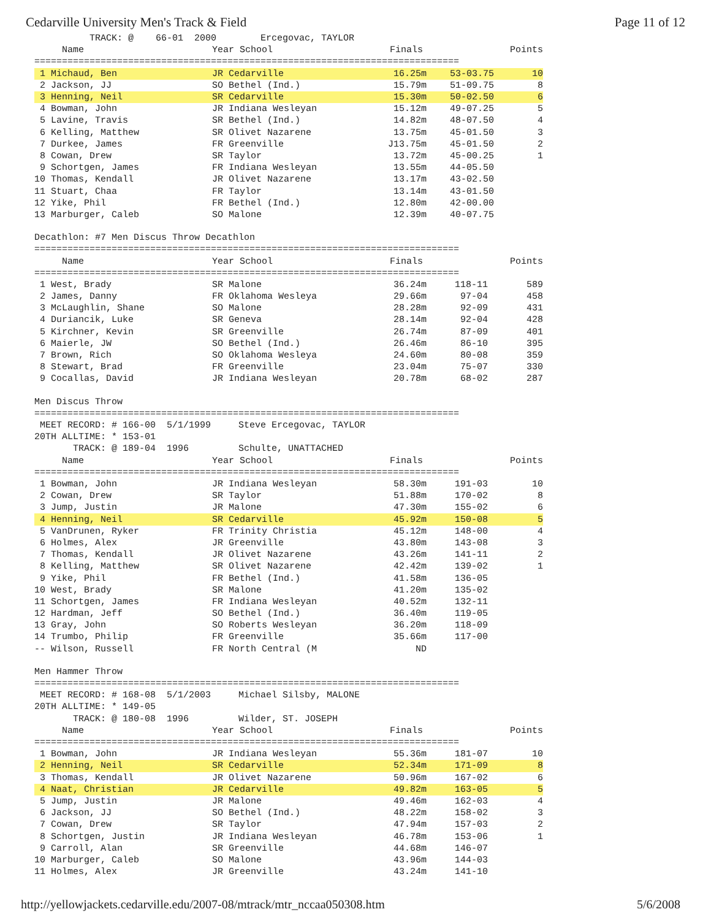Cedarville University Men's Track & Field Page 11 of 12
          TRACK: @    66-01  2000        Ercegovac, TAYLOR
| Name | Year School | Finals | Points |
| --- | --- | --- | --- |
=============================================================================
| 1 Michaud, Ben | JR Cedarville | 16.25m | 53-03.75 | 10 |
| 2 Jackson, JJ | SO Bethel (Ind.) | 15.79m | 51-09.75 | 8 |
| 3 Henning, Neil | SR Cedarville | 15.30m | 50-02.50 | 6 |
| 4 Bowman, John | JR Indiana Wesleyan | 15.12m | 49-07.25 | 5 |
| 5 Lavine, Travis | SR Bethel (Ind.) | 14.82m | 48-07.50 | 4 |
| 6 Kelling, Matthew | SR Olivet Nazarene | 13.75m | 45-01.50 | 3 |
| 7 Durkee, James | FR Greenville | J13.75m | 45-01.50 | 2 |
| 8 Cowan, Drew | SR Taylor | 13.72m | 45-00.25 | 1 |
| 9 Schortgen, James | FR Indiana Wesleyan | 13.55m | 44-05.50 | |
| 10 Thomas, Kendall | JR Olivet Nazarene | 13.17m | 43-02.50 | |
| 11 Stuart, Chaa | FR Taylor | 13.14m | 43-01.50 | |
| 12 Yike, Phil | FR Bethel (Ind.) | 12.80m | 42-00.00 | |
| 13 Marburger, Caleb | SO Malone | 12.39m | 40-07.75 | |
Decathlon: #7 Men Discus Throw Decathlon
=============================================================================
| Name | Year School | Finals | Points |
| --- | --- | --- | --- |
=============================================================================
| 1 West, Brady | SR Malone | 36.24m | 118-11 | 589 |
| 2 James, Danny | FR Oklahoma Wesleya | 29.66m | 97-04 | 458 |
| 3 McLaughlin, Shane | SO Malone | 28.28m | 92-09 | 431 |
| 4 Duriancik, Luke | SR Geneva | 28.14m | 92-04 | 428 |
| 5 Kirchner, Kevin | SR Greenville | 26.74m | 87-09 | 401 |
| 6 Maierle, JW | SO Bethel (Ind.) | 26.46m | 86-10 | 395 |
| 7 Brown, Rich | SO Oklahoma Wesleya | 24.60m | 80-08 | 359 |
| 8 Stewart, Brad | FR Greenville | 23.04m | 75-07 | 330 |
| 9 Cocallas, David | JR Indiana Wesleyan | 20.78m | 68-02 | 287 |
Men Discus Throw
=============================================================================
 MEET RECORD: # 166-00  5/1/1999     Steve Ercegovac, TAYLOR
20TH ALLTIME: * 153-01
       TRACK: @ 189-04  1996         Schulte, UNATTACHED
| Name | Year School | Finals | Points |
| --- | --- | --- | --- |
=============================================================================
| 1 Bowman, John | JR Indiana Wesleyan | 58.30m | 191-03 | 10 |
| 2 Cowan, Drew | SR Taylor | 51.88m | 170-02 | 8 |
| 3 Jump, Justin | JR Malone | 47.30m | 155-02 | 6 |
| 4 Henning, Neil | SR Cedarville | 45.92m | 150-08 | 5 |
| 5 VanDrunen, Ryker | FR Trinity Christia | 45.12m | 148-00 | 4 |
| 6 Holmes, Alex | JR Greenville | 43.80m | 143-08 | 3 |
| 7 Thomas, Kendall | JR Olivet Nazarene | 43.26m | 141-11 | 2 |
| 8 Kelling, Matthew | SR Olivet Nazarene | 42.42m | 139-02 | 1 |
| 9 Yike, Phil | FR Bethel (Ind.) | 41.58m | 136-05 | |
| 10 West, Brady | SR Malone | 41.20m | 135-02 | |
| 11 Schortgen, James | FR Indiana Wesleyan | 40.52m | 132-11 | |
| 12 Hardman, Jeff | SO Bethel (Ind.) | 36.40m | 119-05 | |
| 13 Gray, John | SO Roberts Wesleyan | 36.20m | 118-09 | |
| 14 Trumbo, Philip | FR Greenville | 35.66m | 117-00 | |
| -- Wilson, Russell | FR North Central (M | ND | | |
Men Hammer Throw
=============================================================================
 MEET RECORD: # 168-08  5/1/2003     Michael Silsby, MALONE
20TH ALLTIME: * 149-05
       TRACK: @ 180-08  1996         Wilder, ST. JOSEPH
| Name | Year School | Finals | Points |
| --- | --- | --- | --- |
=============================================================================
| 1 Bowman, John | JR Indiana Wesleyan | 55.36m | 181-07 | 10 |
| 2 Henning, Neil | SR Cedarville | 52.34m | 171-09 | 8 |
| 3 Thomas, Kendall | JR Olivet Nazarene | 50.96m | 167-02 | 6 |
| 4 Naat, Christian | JR Cedarville | 49.82m | 163-05 | 5 |
| 5 Jump, Justin | JR Malone | 49.46m | 162-03 | 4 |
| 6 Jackson, JJ | SO Bethel (Ind.) | 48.22m | 158-02 | 3 |
| 7 Cowan, Drew | SR Taylor | 47.94m | 157-03 | 2 |
| 8 Schortgen, Justin | JR Indiana Wesleyan | 46.78m | 153-06 | 1 |
| 9 Carroll, Alan | SR Greenville | 44.68m | 146-07 | |
| 10 Marburger, Caleb | SO Malone | 43.96m | 144-03 | |
| 11 Holmes, Alex | JR Greenville | 43.24m | 141-10 | |
http://yellowjackets.cedarville.edu/2007-08/mtrack/mtr_nccaa050308.htm 5/6/2008